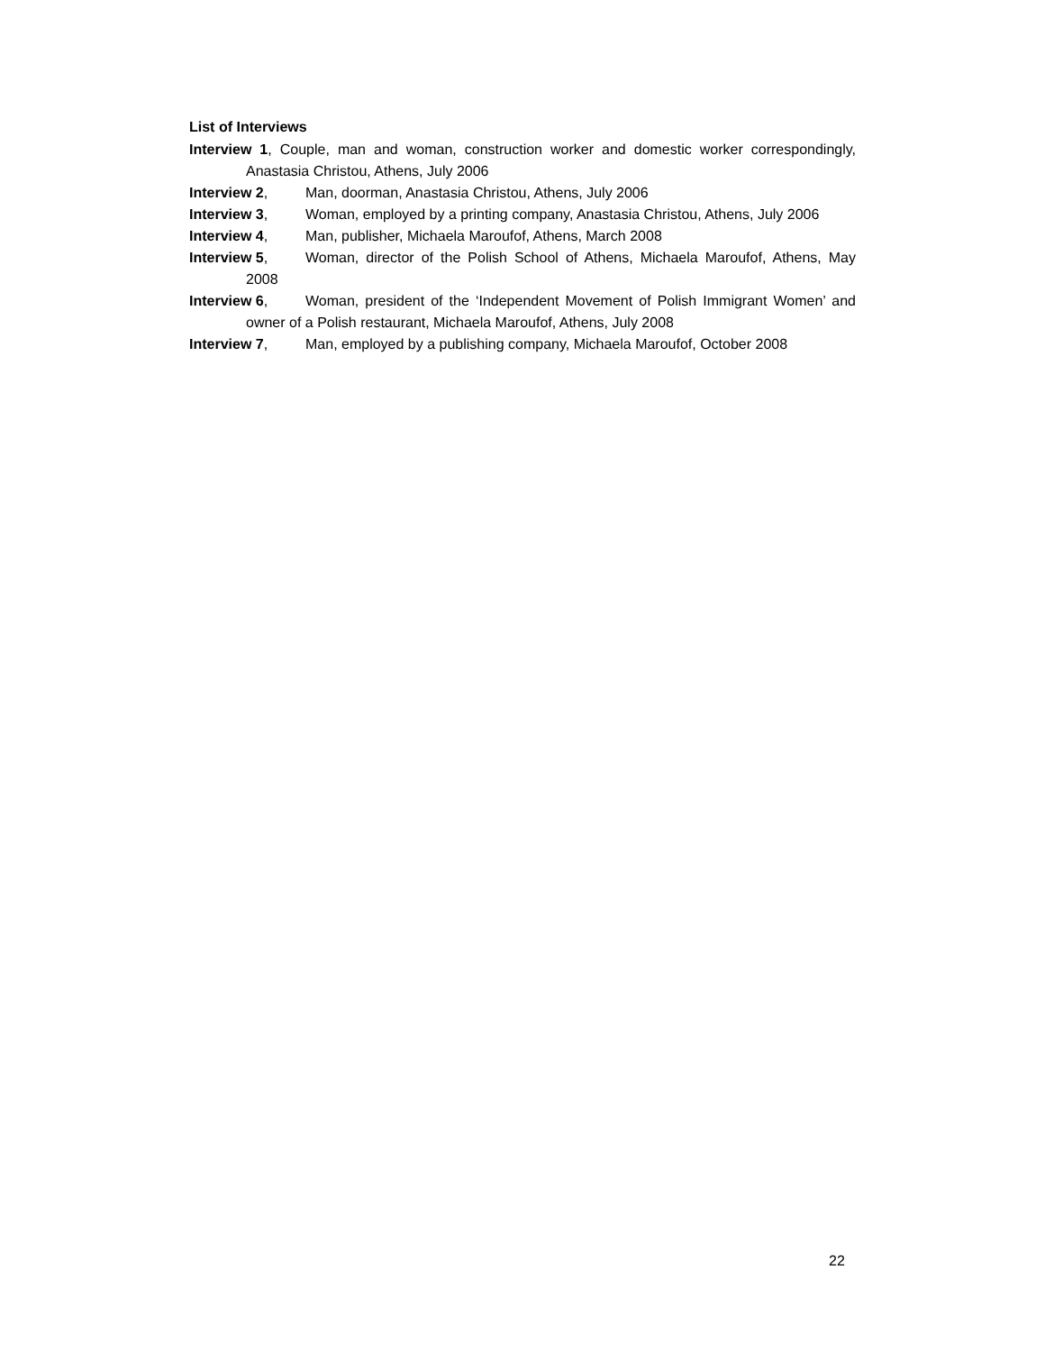List of Interviews
Interview 1, Couple, man and woman, construction worker and domestic worker correspondingly, Anastasia Christou, Athens, July 2006
Interview 2, Man, doorman, Anastasia Christou, Athens, July 2006
Interview 3, Woman, employed by a printing company, Anastasia Christou, Athens, July 2006
Interview 4, Man, publisher, Michaela Maroufof, Athens, March 2008
Interview 5, Woman, director of the Polish School of Athens, Michaela Maroufof, Athens, May 2008
Interview 6, Woman, president of the ‘Independent Movement of Polish Immigrant Women’ and owner of a Polish restaurant, Michaela Maroufof, Athens, July 2008
Interview 7, Man, employed by a publishing company, Michaela Maroufof, October 2008
22